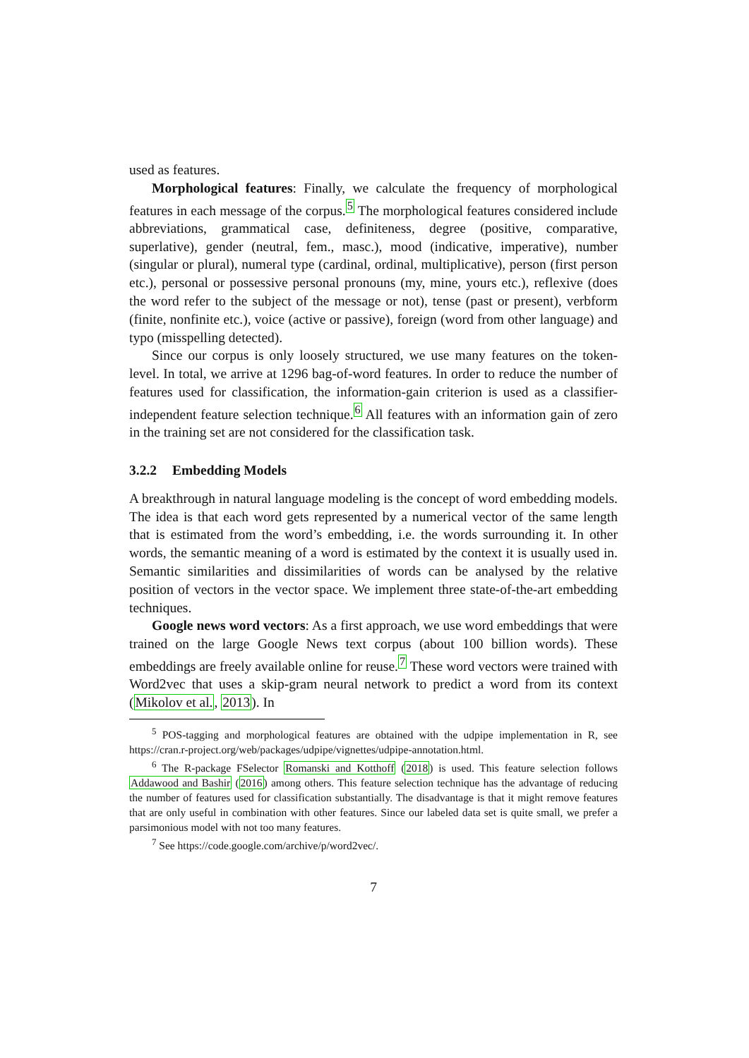used as features.
Morphological features: Finally, we calculate the frequency of morphological features in each message of the corpus.<sup>5</sup> The morphological features considered include abbreviations, grammatical case, definiteness, degree (positive, comparative, superlative), gender (neutral, fem., masc.), mood (indicative, imperative), number (singular or plural), numeral type (cardinal, ordinal, multiplicative), person (first person etc.), personal or possessive personal pronouns (my, mine, yours etc.), reflexive (does the word refer to the subject of the message or not), tense (past or present), verbform (finite, nonfinite etc.), voice (active or passive), foreign (word from other language) and typo (misspelling detected).
Since our corpus is only loosely structured, we use many features on the token-level. In total, we arrive at 1296 bag-of-word features. In order to reduce the number of features used for classification, the information-gain criterion is used as a classifier-independent feature selection technique.<sup>6</sup> All features with an information gain of zero in the training set are not considered for the classification task.
3.2.2 Embedding Models
A breakthrough in natural language modeling is the concept of word embedding models. The idea is that each word gets represented by a numerical vector of the same length that is estimated from the word’s embedding, i.e. the words surrounding it. In other words, the semantic meaning of a word is estimated by the context it is usually used in. Semantic similarities and dissimilarities of words can be analysed by the relative position of vectors in the vector space. We implement three state-of-the-art embedding techniques.
Google news word vectors: As a first approach, we use word embeddings that were trained on the large Google News text corpus (about 100 billion words). These embeddings are freely available online for reuse.<sup>7</sup> These word vectors were trained with Word2vec that uses a skip-gram neural network to predict a word from its context (Mikolov et al., 2013). In
<sup>5</sup> POS-tagging and morphological features are obtained with the udpipe implementation in R, see https://cran.r-project.org/web/packages/udpipe/vignettes/udpipe-annotation.html.
<sup>6</sup> The R-package FSelector Romanski and Kotthoff (2018) is used. This feature selection follows Addawood and Bashir (2016) among others. This feature selection technique has the advantage of reducing the number of features used for classification substantially. The disadvantage is that it might remove features that are only useful in combination with other features. Since our labeled data set is quite small, we prefer a parsimonious model with not too many features.
<sup>7</sup> See https://code.google.com/archive/p/word2vec/.
7